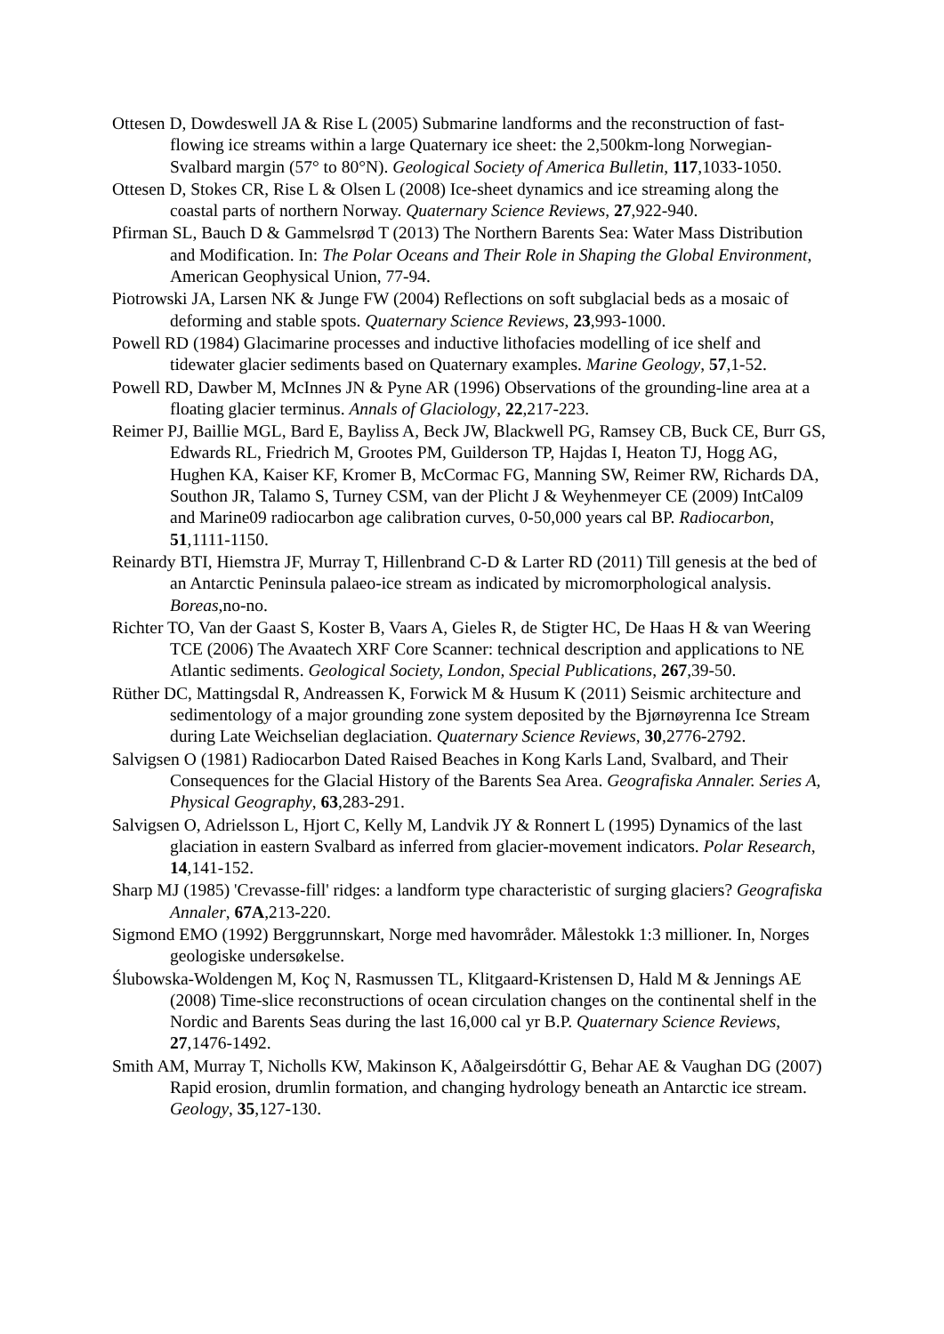Ottesen D, Dowdeswell JA & Rise L (2005) Submarine landforms and the reconstruction of fast-flowing ice streams within a large Quaternary ice sheet: the 2,500km-long Norwegian-Svalbard margin (57° to 80°N). Geological Society of America Bulletin, 117,1033-1050.
Ottesen D, Stokes CR, Rise L & Olsen L (2008) Ice-sheet dynamics and ice streaming along the coastal parts of northern Norway. Quaternary Science Reviews, 27,922-940.
Pfirman SL, Bauch D & Gammelsrød T (2013) The Northern Barents Sea: Water Mass Distribution and Modification. In: The Polar Oceans and Their Role in Shaping the Global Environment, American Geophysical Union, 77-94.
Piotrowski JA, Larsen NK & Junge FW (2004) Reflections on soft subglacial beds as a mosaic of deforming and stable spots. Quaternary Science Reviews, 23,993-1000.
Powell RD (1984) Glacimarine processes and inductive lithofacies modelling of ice shelf and tidewater glacier sediments based on Quaternary examples. Marine Geology, 57,1-52.
Powell RD, Dawber M, McInnes JN & Pyne AR (1996) Observations of the grounding-line area at a floating glacier terminus. Annals of Glaciology, 22,217-223.
Reimer PJ, Baillie MGL, Bard E, Bayliss A, Beck JW, Blackwell PG, Ramsey CB, Buck CE, Burr GS, Edwards RL, Friedrich M, Grootes PM, Guilderson TP, Hajdas I, Heaton TJ, Hogg AG, Hughen KA, Kaiser KF, Kromer B, McCormac FG, Manning SW, Reimer RW, Richards DA, Southon JR, Talamo S, Turney CSM, van der Plicht J & Weyhenmeyer CE (2009) IntCal09 and Marine09 radiocarbon age calibration curves, 0-50,000 years cal BP. Radiocarbon, 51,1111-1150.
Reinardy BTI, Hiemstra JF, Murray T, Hillenbrand C-D & Larter RD (2011) Till genesis at the bed of an Antarctic Peninsula palaeo-ice stream as indicated by micromorphological analysis. Boreas,no-no.
Richter TO, Van der Gaast S, Koster B, Vaars A, Gieles R, de Stigter HC, De Haas H & van Weering TCE (2006) The Avaatech XRF Core Scanner: technical description and applications to NE Atlantic sediments. Geological Society, London, Special Publications, 267,39-50.
Rüther DC, Mattingsdal R, Andreassen K, Forwick M & Husum K (2011) Seismic architecture and sedimentology of a major grounding zone system deposited by the Bjørnøyrenna Ice Stream during Late Weichselian deglaciation. Quaternary Science Reviews, 30,2776-2792.
Salvigsen O (1981) Radiocarbon Dated Raised Beaches in Kong Karls Land, Svalbard, and Their Consequences for the Glacial History of the Barents Sea Area. Geografiska Annaler. Series A, Physical Geography, 63,283-291.
Salvigsen O, Adrielsson L, Hjort C, Kelly M, Landvik JY & Ronnert L (1995) Dynamics of the last glaciation in eastern Svalbard as inferred from glacier-movement indicators. Polar Research, 14,141-152.
Sharp MJ (1985) 'Crevasse-fill' ridges: a landform type characteristic of surging glaciers? Geografiska Annaler, 67A,213-220.
Sigmond EMO (1992) Berggrunnskart, Norge med havområder. Målestokk 1:3 millioner. In, Norges geologiske undersøkelse.
Ślubowska-Woldengen M, Koç N, Rasmussen TL, Klitgaard-Kristensen D, Hald M & Jennings AE (2008) Time-slice reconstructions of ocean circulation changes on the continental shelf in the Nordic and Barents Seas during the last 16,000 cal yr B.P. Quaternary Science Reviews, 27,1476-1492.
Smith AM, Murray T, Nicholls KW, Makinson K, Aðalgeirsdóttir G, Behar AE & Vaughan DG (2007) Rapid erosion, drumlin formation, and changing hydrology beneath an Antarctic ice stream. Geology, 35,127-130.